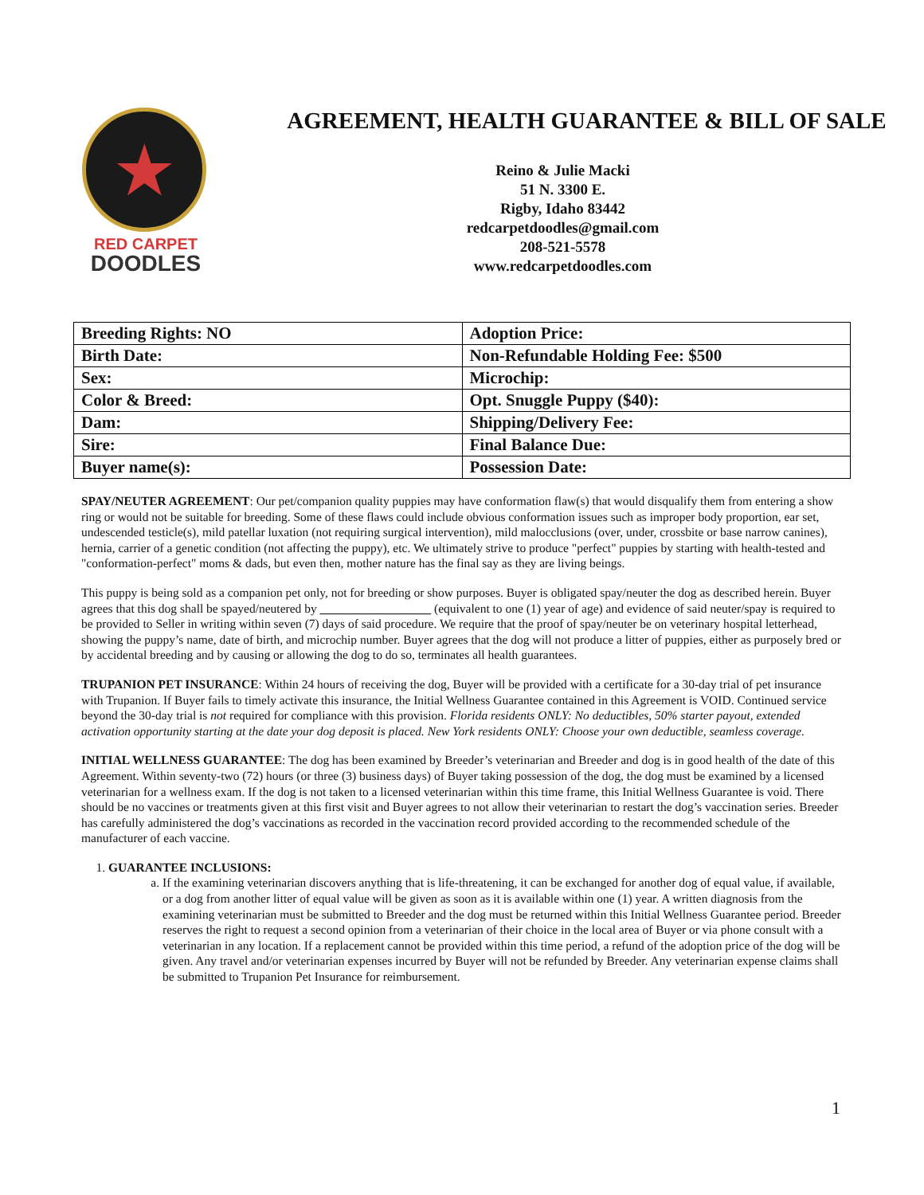★
RED CARPET
DOODLES
AGREEMENT, HEALTH GUARANTEE & BILL OF SALE
Reino & Julie Macki
51 N. 3300 E.
Rigby, Idaho 83442
redcarpetdoodles@gmail.com
208-521-5578
www.redcarpetdoodles.com
| Breeding Rights: NO | Adoption Price: |
| Birth Date: | Non-Refundable Holding Fee: $500 |
| Sex: | Microchip: |
| Color & Breed: | Opt. Snuggle Puppy ($40): |
| Dam: | Shipping/Delivery Fee: |
| Sire: | Final Balance Due: |
| Buyer name(s): | Possession Date: |
SPAY/NEUTER AGREEMENT: Our pet/companion quality puppies may have conformation flaw(s) that would disqualify them from entering a show ring or would not be suitable for breeding. Some of these flaws could include obvious conformation issues such as improper body proportion, ear set, undescended testicle(s), mild patellar luxation (not requiring surgical intervention), mild malocclusions (over, under, crossbite or base narrow canines), hernia, carrier of a genetic condition (not affecting the puppy), etc. We ultimately strive to produce "perfect" puppies by starting with health-tested and "conformation-perfect" moms & dads, but even then, mother nature has the final say as they are living beings.
This puppy is being sold as a companion pet only, not for breeding or show purposes. Buyer is obligated spay/neuter the dog as described herein. Buyer agrees that this dog shall be spayed/neutered by __________________ (equivalent to one (1) year of age) and evidence of said neuter/spay is required to be provided to Seller in writing within seven (7) days of said procedure. We require that the proof of spay/neuter be on veterinary hospital letterhead, showing the puppy’s name, date of birth, and microchip number. Buyer agrees that the dog will not produce a litter of puppies, either as purposely bred or by accidental breeding and by causing or allowing the dog to do so, terminates all health guarantees.
TRUPANION PET INSURANCE: Within 24 hours of receiving the dog, Buyer will be provided with a certificate for a 30-day trial of pet insurance with Trupanion. If Buyer fails to timely activate this insurance, the Initial Wellness Guarantee contained in this Agreement is VOID. Continued service beyond the 30-day trial is not required for compliance with this provision. Florida residents ONLY: No deductibles, 50% starter payout, extended activation opportunity starting at the date your dog deposit is placed. New York residents ONLY: Choose your own deductible, seamless coverage.
INITIAL WELLNESS GUARANTEE: The dog has been examined by Breeder’s veterinarian and Breeder and dog is in good health of the date of this Agreement. Within seventy-two (72) hours (or three (3) business days) of Buyer taking possession of the dog, the dog must be examined by a licensed veterinarian for a wellness exam. If the dog is not taken to a licensed veterinarian within this time frame, this Initial Wellness Guarantee is void. There should be no vaccines or treatments given at this first visit and Buyer agrees to not allow their veterinarian to restart the dog’s vaccination series. Breeder has carefully administered the dog’s vaccinations as recorded in the vaccination record provided according to the recommended schedule of the manufacturer of each vaccine.
1. GUARANTEE INCLUSIONS:
a. If the examining veterinarian discovers anything that is life-threatening, it can be exchanged for another dog of equal value, if available, or a dog from another litter of equal value will be given as soon as it is available within one (1) year. A written diagnosis from the examining veterinarian must be submitted to Breeder and the dog must be returned within this Initial Wellness Guarantee period. Breeder reserves the right to request a second opinion from a veterinarian of their choice in the local area of Buyer or via phone consult with a veterinarian in any location. If a replacement cannot be provided within this time period, a refund of the adoption price of the dog will be given. Any travel and/or veterinarian expenses incurred by Buyer will not be refunded by Breeder. Any veterinarian expense claims shall be submitted to Trupanion Pet Insurance for reimbursement.
1